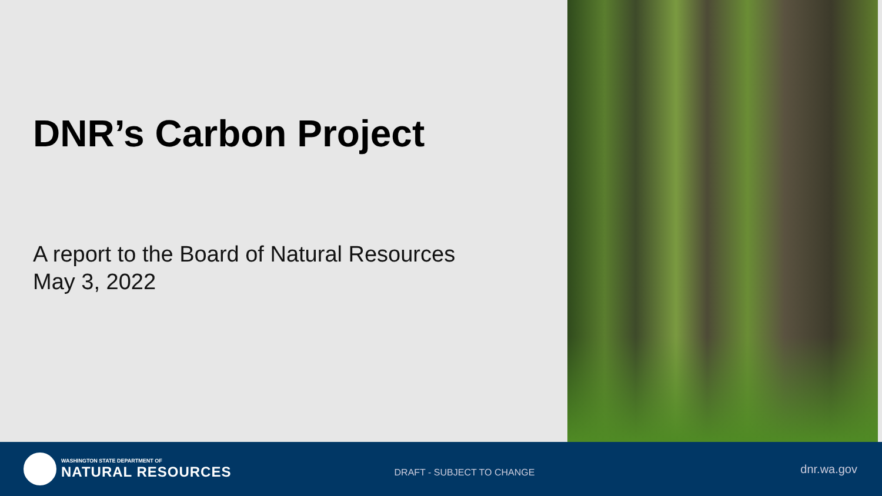DNR’s Carbon Project
A report to the Board of Natural Resources
May 3, 2022
WASHINGTON STATE DEPARTMENT OF
NATURAL RESOURCES
DRAFT - SUBJECT TO CHANGE
dnr.wa.gov